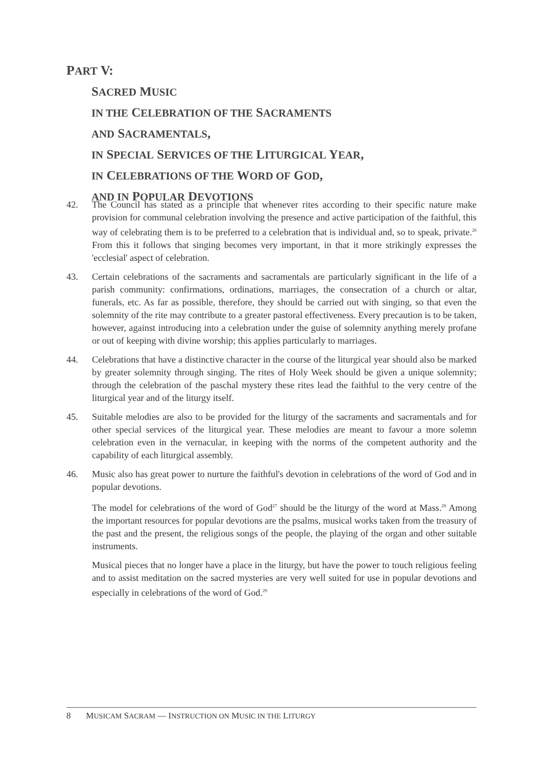PART V:
SACRED MUSIC
IN THE CELEBRATION OF THE SACRAMENTS
AND SACRAMENTALS,
IN SPECIAL SERVICES OF THE LITURGICAL YEAR,
IN CELEBRATIONS OF THE WORD OF GOD,
AND IN POPULAR DEVOTIONS
42. The Council has stated as a principle that whenever rites according to their specific nature make provision for communal celebration involving the presence and active participation of the faithful, this way of celebrating them is to be preferred to a celebration that is individual and, so to speak, private.<sup>26</sup> From this it follows that singing becomes very important, in that it more strikingly expresses the 'ecclesial' aspect of celebration.
43. Certain celebrations of the sacraments and sacramentals are particularly significant in the life of a parish community: confirmations, ordinations, marriages, the consecration of a church or altar, funerals, etc. As far as possible, therefore, they should be carried out with singing, so that even the solemnity of the rite may contribute to a greater pastoral effectiveness. Every precaution is to be taken, however, against introducing into a celebration under the guise of solemnity anything merely profane or out of keeping with divine worship; this applies particularly to marriages.
44. Celebrations that have a distinctive character in the course of the liturgical year should also be marked by greater solemnity through singing. The rites of Holy Week should be given a unique solemnity; through the celebration of the paschal mystery these rites lead the faithful to the very centre of the liturgical year and of the liturgy itself.
45. Suitable melodies are also to be provided for the liturgy of the sacraments and sacramentals and for other special services of the liturgical year. These melodies are meant to favour a more solemn celebration even in the vernacular, in keeping with the norms of the competent authority and the capability of each liturgical assembly.
46. Music also has great power to nurture the faithful's devotion in celebrations of the word of God and in popular devotions.
The model for celebrations of the word of God<sup>27</sup> should be the liturgy of the word at Mass.<sup>28</sup> Among the important resources for popular devotions are the psalms, musical works taken from the treasury of the past and the present, the religious songs of the people, the playing of the organ and other suitable instruments.
Musical pieces that no longer have a place in the liturgy, but have the power to touch religious feeling and to assist meditation on the sacred mysteries are very well suited for use in popular devotions and especially in celebrations of the word of God.<sup>29</sup>
8 MUSICAM SACRAM — INSTRUCTION ON MUSIC IN THE LITURGY